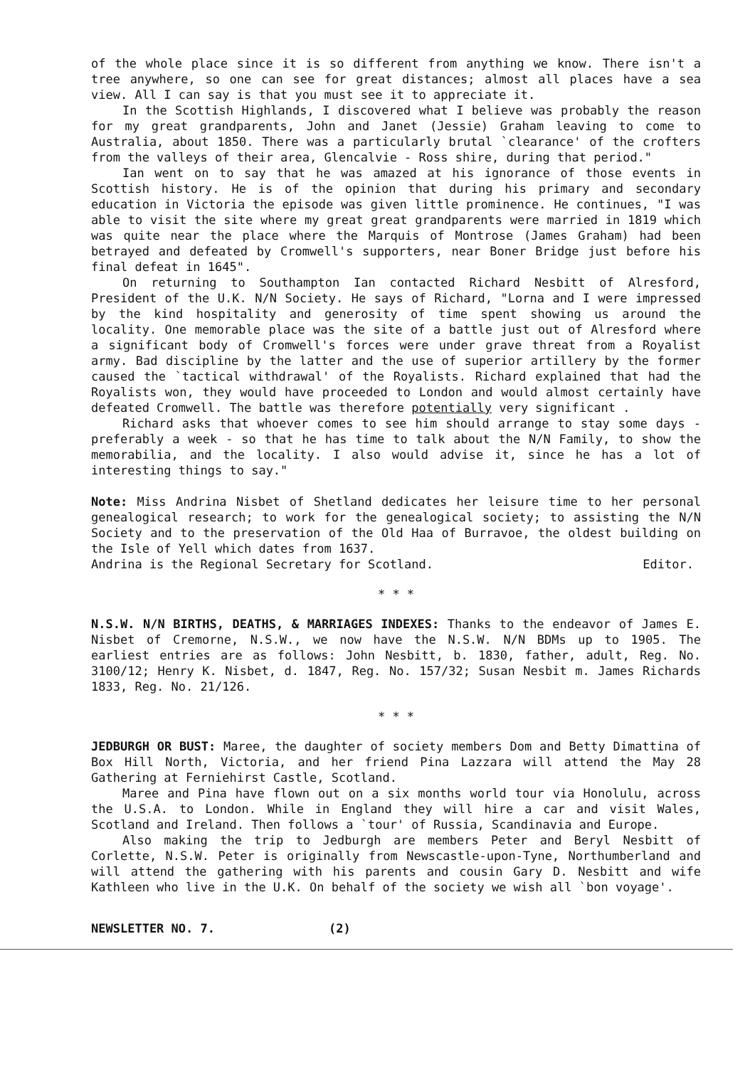of the whole place since it is so different from anything we know. There isn't a tree anywhere, so one can see for great distances; almost all places have a sea view. All I can say is that you must see it to appreciate it.
In the Scottish Highlands, I discovered what I believe was probably the reason for my great grandparents, John and Janet (Jessie) Graham leaving to come to Australia, about 1850. There was a particularly brutal `clearance' of the crofters from the valleys of their area, Glencalvie - Ross shire, during that period."
Ian went on to say that he was amazed at his ignorance of those events in Scottish history. He is of the opinion that during his primary and secondary education in Victoria the episode was given little prominence. He continues, "I was able to visit the site where my great great grandparents were married in 1819 which was quite near the place where the Marquis of Montrose (James Graham) had been betrayed and defeated by Cromwell's supporters, near Boner Bridge just before his final defeat in 1645".
On returning to Southampton Ian contacted Richard Nesbitt of Alresford, President of the U.K. N/N Society. He says of Richard, "Lorna and I were impressed by the kind hospitality and generosity of time spent showing us around the locality. One memorable place was the site of a battle just out of Alresford where a significant body of Cromwell's forces were under grave threat from a Royalist army. Bad discipline by the latter and the use of superior artillery by the former caused the `tactical withdrawal' of the Royalists. Richard explained that had the Royalists won, they would have proceeded to London and would almost certainly have defeated Cromwell. The battle was therefore potentially very significant .
Richard asks that whoever comes to see him should arrange to stay some days - preferably a week - so that he has time to talk about the N/N Family, to show the memorabilia, and the locality. I also would advise it, since he has a lot of interesting things to say."
Note: Miss Andrina Nisbet of Shetland dedicates her leisure time to her personal genealogical research; to work for the genealogical society; to assisting the N/N Society and to the preservation of the Old Haa of Burravoe, the oldest building on the Isle of Yell which dates from 1637.
Andrina is the Regional Secretary for Scotland. Editor.
* * *
N.S.W. N/N BIRTHS, DEATHS, & MARRIAGES INDEXES: Thanks to the endeavor of James E. Nisbet of Cremorne, N.S.W., we now have the N.S.W. N/N BDMs up to 1905. The earliest entries are as follows: John Nesbitt, b. 1830, father, adult, Reg. No. 3100/12; Henry K. Nisbet, d. 1847, Reg. No. 157/32; Susan Nesbit m. James Richards 1833, Reg. No. 21/126.
* * *
JEDBURGH OR BUST: Maree, the daughter of society members Dom and Betty Dimattina of Box Hill North, Victoria, and her friend Pina Lazzara will attend the May 28 Gathering at Ferniehirst Castle, Scotland.
Maree and Pina have flown out on a six months world tour via Honolulu, across the U.S.A. to London. While in England they will hire a car and visit Wales, Scotland and Ireland. Then follows a `tour' of Russia, Scandinavia and Europe.
Also making the trip to Jedburgh are members Peter and Beryl Nesbitt of Corlette, N.S.W. Peter is originally from Newscastle-upon-Tyne, Northumberland and will attend the gathering with his parents and cousin Gary D. Nesbitt and wife Kathleen who live in the U.K. On behalf of the society we wish all `bon voyage'.
NEWSLETTER NO. 7. (2)